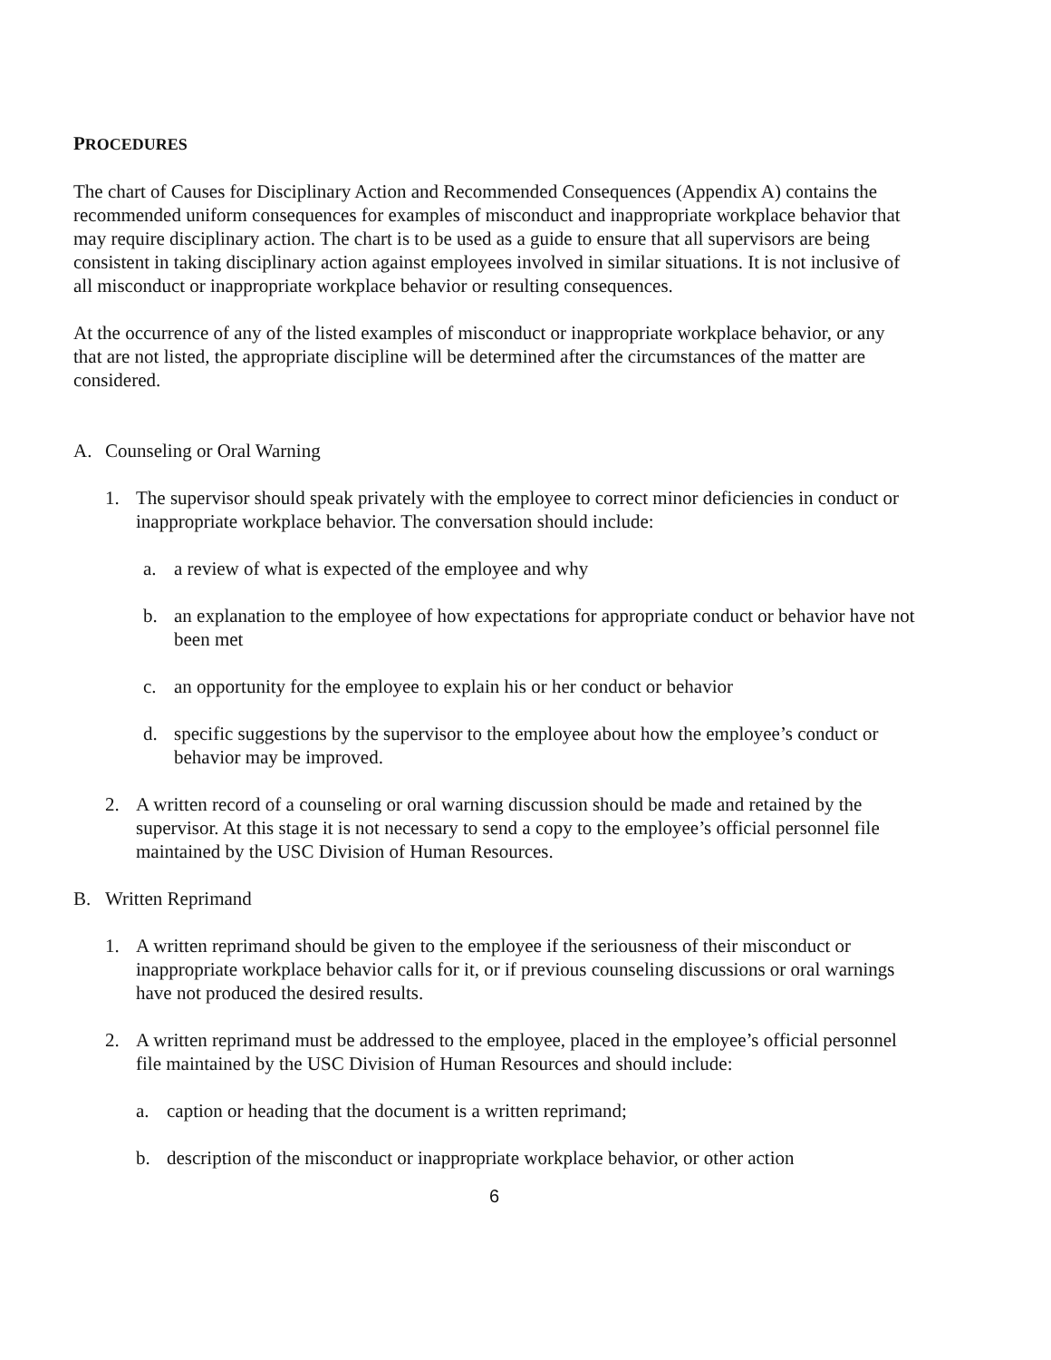PROCEDURES
The chart of Causes for Disciplinary Action and Recommended Consequences (Appendix A) contains the recommended uniform consequences for examples of misconduct and inappropriate workplace behavior that may require disciplinary action. The chart is to be used as a guide to ensure that all supervisors are being consistent in taking disciplinary action against employees involved in similar situations. It is not inclusive of all misconduct or inappropriate workplace behavior or resulting consequences.
At the occurrence of any of the listed examples of misconduct or inappropriate workplace behavior, or any that are not listed, the appropriate discipline will be determined after the circumstances of the matter are considered.
A. Counseling or Oral Warning
1. The supervisor should speak privately with the employee to correct minor deficiencies in conduct or inappropriate workplace behavior. The conversation should include:
a. a review of what is expected of the employee and why
b. an explanation to the employee of how expectations for appropriate conduct or behavior have not been met
c. an opportunity for the employee to explain his or her conduct or behavior
d. specific suggestions by the supervisor to the employee about how the employee’s conduct or behavior may be improved.
2. A written record of a counseling or oral warning discussion should be made and retained by the supervisor. At this stage it is not necessary to send a copy to the employee’s official personnel file maintained by the USC Division of Human Resources.
B. Written Reprimand
1. A written reprimand should be given to the employee if the seriousness of their misconduct or inappropriate workplace behavior calls for it, or if previous counseling discussions or oral warnings have not produced the desired results.
2. A written reprimand must be addressed to the employee, placed in the employee’s official personnel file maintained by the USC Division of Human Resources and should include:
a. caption or heading that the document is a written reprimand;
b. description of the misconduct or inappropriate workplace behavior, or other action
6